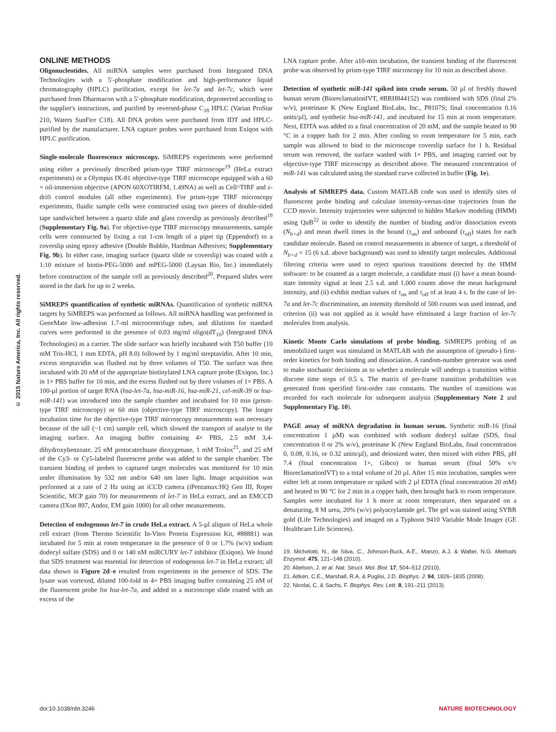© 2015 Nature America, Inc. All rights reserved.
ONLINE METHODS
Oligonucleotides. All miRNA samples were purchased from Integrated DNA Technologies with a 5′-phosphate modification and high-performance liquid chromatography (HPLC) purification, except for let-7a and let-7c, which were purchased from Dharmacon with a 5′-phosphate modification, deprotected according to the supplier's instructions, and purified by reversed-phase C<sub>18</sub> HPLC (Varian ProStar 210, Waters SunFire C18). All DNA probes were purchased from IDT and HPLC-purified by the manufacturer. LNA capture probes were purchased from Exiqon with HPLC purification.
Single-molecule fluorescence microscopy. SiMREPS experiments were performed using either a previously described prism-type TIRF microscope<sup>19</sup> (HeLa extract experiments) or a Olympus IX-81 objective-type TIRF microscope equipped with a 60 × oil-immersion objective (APON 60XOTIRFM, 1.49NA) as well as Cell^TIRF and z-drift control modules (all other experiments). For prism-type TIRF microscopy experiments, fluidic sample cells were constructed using two pieces of double-sided tape sandwiched between a quartz slide and glass coverslip as previously described<sup>19</sup> (Supplementary Fig. 9a). For objective-type TIRF microscopy measurements, sample cells were constructed by fixing a cut 1-cm length of a pipet tip (Eppendorf) to a coverslip using epoxy adhesive (Double Bubble, Hardman Adhesives; Supplementary Fig. 9b). In either case, imaging surface (quartz slide or coverslip) was coated with a 1:10 mixture of biotin-PEG-5000 and mPEG-5000 (Laysan Bio, Inc.) immediately before construction of the sample cell as previously described<sup>20</sup>. Prepared slides were stored in the dark for up to 2 weeks.
SiMREPS quantification of synthetic miRNAs. Quantification of synthetic miRNA targets by SiMREPS was performed as follows. All miRNA handling was performed in GeneMate low-adhesion 1.7-ml microcentrifuge tubes, and dilutions for standard curves were performed in the presence of 0.03 mg/ml oligo(dT<sub>10</sub>) (Integrated DNA Technologies) as a carrier. The slide surface was briefly incubated with T50 buffer (10 mM Tris-HCl, 1 mm EDTA, pH 8.0) followed by 1 mg/ml streptavidin. After 10 min, excess streptavidin was flushed out by three volumes of T50. The surface was then incubated with 20 nM of the appropriate biotinylated LNA capture probe (Exiqon, Inc.) in 1× PBS buffer for 10 min, and the excess flushed out by three volumes of 1× PBS. A 100-µl portion of target RNA (hsa-let-7a, hsa-miR-16, hsa-miR-21, cel-miR-39 or hsa-miR-141) was introduced into the sample chamber and incubated for 10 min (prism-type TIRF microscopy) or 60 min (objective-type TIRF microscopy). The longer incubation time for the objective-type TIRF microscopy measurements was necessary because of the tall (~1 cm) sample cell, which slowed the transport of analyte to the imaging surface. An imaging buffer containing 4× PBS, 2.5 mM 3,4-dihydroxybenzoate, 25 nM protocatechuate dioxygenase, 1 mM Trolox<sup>21</sup>, and 25 nM of the Cy3- or Cy5-labeled fluorescent probe was added to the sample chamber. The transient binding of probes to captured target molecules was monitored for 10 min under illumination by 532 nm and/or 640 nm laser light. Image acquisition was performed at a rate of 2 Hz using an iCCD camera (iPentamax:HQ Gen III, Roper Scientific, MCP gain 70) for measurements of let-7 in HeLa extract, and an EMCCD camera (IXon 897, Andor, EM gain 1000) for all other measurements.
Detection of endogenous let-7 in crude HeLa extract. A 5-µl aliquot of HeLa whole cell extract (from Thermo Scientific In-Vitro Protein Expression Kit, #88881) was incubated for 5 min at room temperature in the presence of 0 or 1.7% (w/v) sodium dodecyl sulfate (SDS) and 0 or 140 nM miRCURY let-7 inhibitor (Exiqon). We found that SDS treatment was essential for detection of endogenous let-7 in HeLa extract; all data shown in Figure 2d–e resulted from experiments in the presence of SDS. The lysate was vortexed, diluted 100-fold in 4× PBS imaging buffer containing 25 nM of the fluorescent probe for hsa-let-7a, and added to a microscope slide coated with an excess of the
LNA capture probe. After a10-min incubation, the transient binding of the fluorescent probe was observed by prism-type TIRF microscopy for 10 min as described above.
Detection of synthetic miR-141 spiked into crude serum. 50 µl of freshly thawed human serum (BioreclamationIVT, #BRH844152) was combined with SDS (final 2% w/v), proteinase K (New England BioLabs, Inc., P8107S; final concentration 0.16 units/µl), and synthetic hsa-miR-141, and incubated for 15 min at room temperature. Next, EDTA was added to a final concentration of 20 mM, and the sample heated to 90 °C in a copper bath for 2 min. After cooling to room temperature for 5 min, each sample was allowed to bind to the microscope coverslip surface for 1 h. Residual serum was removed, the surface washed with 1× PBS, and imaging carried out by objective-type TIRF microscopy as described above. The measured concentration of miR-141 was calculated using the standard curve collected in buffer (Fig. 1e).
Analysis of SiMREPS data. Custom MATLAB code was used to identify sites of fluorescent probe binding and calculate intensity-versus-time trajectories from the CCD movie. Intensity trajectories were subjected to hidden Markov modeling (HMM) using QuB<sup>22</sup> in order to identify the number of binding and/or dissociation events (N<sub>b+d</sub>) and mean dwell times in the bound (τ<sub>on</sub>) and unbound (τ<sub>off</sub>) states for each candidate molecule. Based on control measurements in absence of target, a threshold of N<sub>b+d</sub> = 15 (6 s.d. above background) was used to identify target molecules. Additional filtering criteria were used to reject spurious transitions detected by the HMM software: to be counted as a target molecule, a candidate must (i) have a mean bound-state intensity signal at least 2.5 s.d. and 1,000 counts above the mean background intensity, and (ii) exhibit median values of τ<sub>on</sub> and τ<sub>off</sub> of at least 4 s. In the case of let-7a and let-7c discrimination, an intensity threshold of 500 counts was used instead, and criterion (ii) was not applied as it would have eliminated a large fraction of let-7c molecules from analysis.
Kinetic Monte Carlo simulations of probe binding. SiMREPS probing of an immobilized target was simulated in MATLAB with the assumption of (pseudo-) first-order kinetics for both binding and dissociation. A random-number generator was used to make stochastic decisions as to whether a molecule will undergo a transition within discrete time steps of 0.5 s. The matrix of per-frame transition probabilities was generated from specified first-order rate constants. The number of transitions was recorded for each molecule for subsequent analysis (Supplementary Note 2 and Supplementary Fig. 10).
PAGE assay of miRNA degradation in human serum. Synthetic miR-16 (final concentration 1 µM) was combined with sodium dodecyl sulfate (SDS, final concentration 0 or 2% w/v), proteinase K (New England BioLabs, final concentration 0, 0.08, 0.16, or 0.32 units/µl), and deionized water, then mixed with either PBS, pH 7.4 (final concentration 1×, Gibco) or human serum (final 50% v/v BioreclamationIVT) to a total volume of 20 µl. After 15 min incubation, samples were either left at room temperature or spiked with 2 µl EDTA (final concentration 20 mM) and heated to 90 °C for 2 min in a copper bath, then brought back to room temperature. Samples were incubated for 1 h more at room temperature, then separated on a denaturing, 8 M urea, 20% (w/v) polyacrylamide gel. The gel was stained using SYBR gold (Life Technologies) and imaged on a Typhoon 9410 Variable Mode Imager (GE Healthcare Life Sciences).
19. Michelotti, N., de Silva, C., Johnson-Buck, A.E., Manzo, A.J. & Walter, N.G. Methods Enzymol. 475, 121–148 (2010).
20. Abelson, J. et al. Nat. Struct. Mol. Biol. 17, 504–512 (2010).
21. Aitken, C.E., Marshall, R.A. & Puglisi, J.D. Biophys. J. 94, 1826–1835 (2008).
22. Nicolai, C. & Sachs, F. Biophys. Rev. Lett. 8, 191–211 (2013).
doi:10.1038/nbt.3246 NATURE BIOTECHNOLOGY